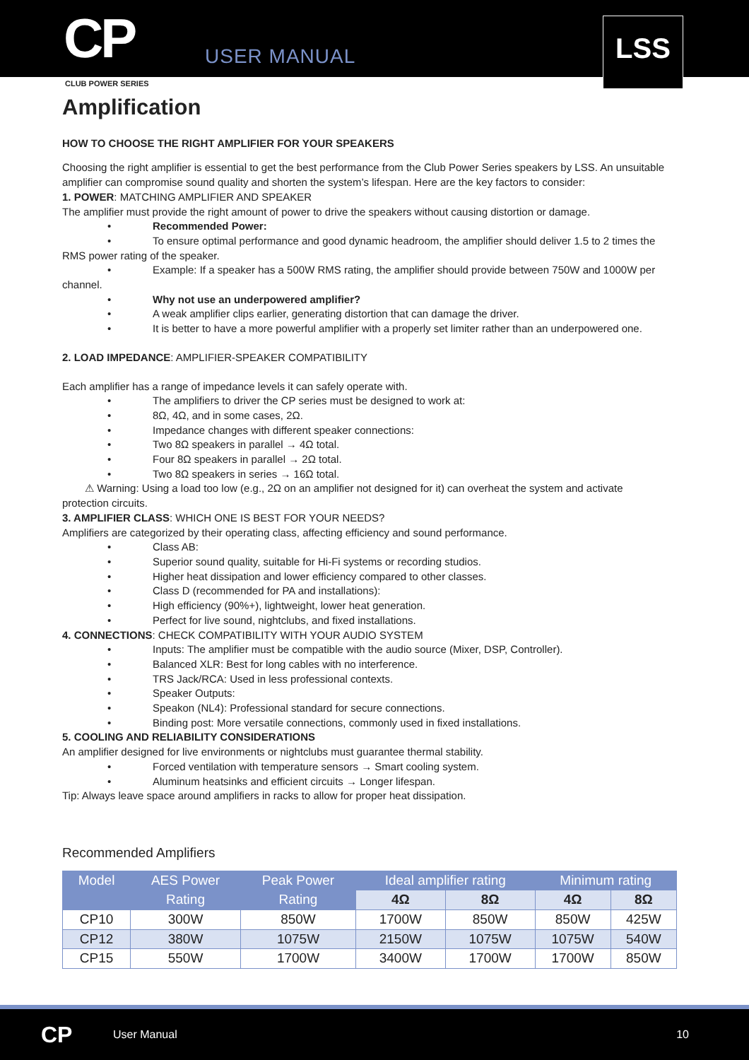CP
USER MANUAL
LSS
CLUB POWER SERIES
Amplification
HOW TO CHOOSE THE RIGHT AMPLIFIER FOR YOUR SPEAKERS
Choosing the right amplifier is essential to get the best performance from the Club Power Series speakers by LSS. An unsuitable amplifier can compromise sound quality and shorten the system’s lifespan. Here are the key factors to consider:
1. POWER: MATCHING AMPLIFIER AND SPEAKER
The amplifier must provide the right amount of power to drive the speakers without causing distortion or damage.
• Recommended Power:
• To ensure optimal performance and good dynamic headroom, the amplifier should deliver 1.5 to 2 times the
RMS power rating of the speaker.
• Example: If a speaker has a 500W RMS rating, the amplifier should provide between 750W and 1000W per
channel.
• Why not use an underpowered amplifier?
• A weak amplifier clips earlier, generating distortion that can damage the driver.
• It is better to have a more powerful amplifier with a properly set limiter rather than an underpowered one.
2. LOAD IMPEDANCE: AMPLIFIER-SPEAKER COMPATIBILITY
Each amplifier has a range of impedance levels it can safely operate with.
• The amplifiers to driver the CP series must be designed to work at:
• 8Ω, 4Ω, and in some cases, 2Ω.
• Impedance changes with different speaker connections:
• Two 8Ω speakers in parallel → 4Ω total.
• Four 8Ω speakers in parallel → 2Ω total.
• Two 8Ω speakers in series → 16Ω total.
⚠ Warning: Using a load too low (e.g., 2Ω on an amplifier not designed for it) can overheat the system and activate
protection circuits.
3. AMPLIFIER CLASS: WHICH ONE IS BEST FOR YOUR NEEDS?
Amplifiers are categorized by their operating class, affecting efficiency and sound performance.
• Class AB:
• Superior sound quality, suitable for Hi-Fi systems or recording studios.
• Higher heat dissipation and lower efficiency compared to other classes.
• Class D (recommended for PA and installations):
• High efficiency (90%+), lightweight, lower heat generation.
• Perfect for live sound, nightclubs, and fixed installations.
4. CONNECTIONS: CHECK COMPATIBILITY WITH YOUR AUDIO SYSTEM
• Inputs: The amplifier must be compatible with the audio source (Mixer, DSP, Controller).
• Balanced XLR: Best for long cables with no interference.
• TRS Jack/RCA: Used in less professional contexts.
• Speaker Outputs:
• Speakon (NL4): Professional standard for secure connections.
• Binding post: More versatile connections, commonly used in fixed installations.
5. COOLING AND RELIABILITY CONSIDERATIONS
An amplifier designed for live environments or nightclubs must guarantee thermal stability.
• Forced ventilation with temperature sensors → Smart cooling system.
• Aluminum heatsinks and efficient circuits → Longer lifespan.
Tip: Always leave space around amplifiers in racks to allow for proper heat dissipation.
Recommended Amplifiers
| Model | AES Power | Peak Power | Ideal amplifier rating | | Minimum rating | |
| --- | --- | --- | --- | --- | --- | --- |
| | Rating | Rating | 4Ω | 8Ω | 4Ω | 8Ω |
| CP10 | 300W | 850W | 1700W | 850W | 850W | 425W |
| CP12 | 380W | 1075W | 2150W | 1075W | 1075W | 540W |
| CP15 | 550W | 1700W | 3400W | 1700W | 1700W | 850W |
CP User Manual 10